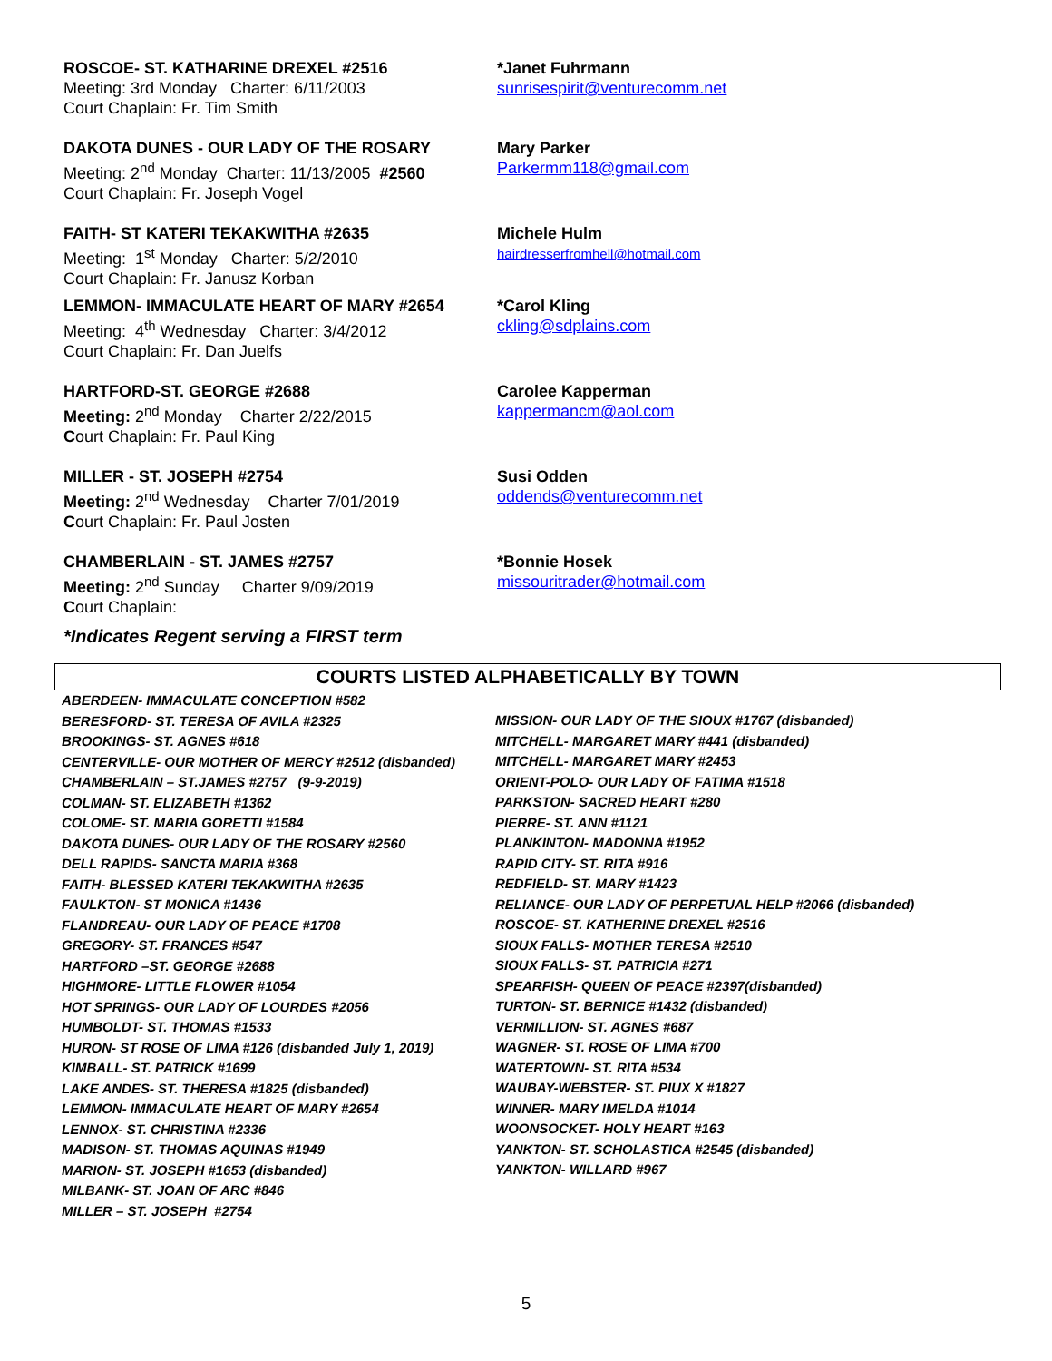ROSCOE- ST. KATHARINE DREXEL #2516
Meeting: 3rd Monday Charter: 6/11/2003
Court Chaplain: Fr. Tim Smith
*Janet Fuhrmann
sunrisespirit@venturecomm.net
DAKOTA DUNES - OUR LADY OF THE ROSARY
Meeting: 2<sup>nd</sup> Monday Charter: 11/13/2005 #2560
Court Chaplain: Fr. Joseph Vogel
Mary Parker
Parkermm118@gmail.com
FAITH- ST KATERI TEKAKWITHA #2635
Meeting: 1<sup>st</sup> Monday Charter: 5/2/2010
Court Chaplain: Fr. Janusz Korban
Michele Hulm
hairdresserfromhell@hotmail.com
LEMMON- IMMACULATE HEART OF MARY #2654
Meeting: 4<sup>th</sup> Wednesday Charter: 3/4/2012
Court Chaplain: Fr. Dan Juelfs
*Carol Kling
ckling@sdplains.com
HARTFORD-ST. GEORGE #2688
Meeting: 2<sup>nd</sup> Monday Charter 2/22/2015
Court Chaplain: Fr. Paul King
Carolee Kapperman
kappermancm@aol.com
MILLER - ST. JOSEPH #2754
Meeting: 2<sup>nd</sup> Wednesday Charter 7/01/2019
Court Chaplain: Fr. Paul Josten
Susi Odden
oddends@venturecomm.net
CHAMBERLAIN - ST. JAMES #2757
Meeting: 2<sup>nd</sup> Sunday Charter 9/09/2019
Court Chaplain:
*Bonnie Hosek
missouritrader@hotmail.com
*Indicates Regent serving a FIRST term
COURTS LISTED ALPHABETICALLY BY TOWN
ABERDEEN- IMMACULATE CONCEPTION #582
BERESFORD- ST. TERESA OF AVILA #2325
BROOKINGS- ST. AGNES #618
CENTERVILLE- OUR MOTHER OF MERCY #2512 (disbanded)
CHAMBERLAIN – ST.JAMES #2757 (9-9-2019)
COLMAN- ST. ELIZABETH #1362
COLOME- ST. MARIA GORETTI #1584
DAKOTA DUNES- OUR LADY OF THE ROSARY #2560
DELL RAPIDS- SANCTA MARIA #368
FAITH- BLESSED KATERI TEKAKWITHA #2635
FAULKTON- ST MONICA #1436
FLANDREAU- OUR LADY OF PEACE #1708
GREGORY- ST. FRANCES #547
HARTFORD –ST. GEORGE #2688
HIGHMORE- LITTLE FLOWER #1054
HOT SPRINGS- OUR LADY OF LOURDES #2056
HUMBOLDT- ST. THOMAS #1533
HURON- ST ROSE OF LIMA #126 (disbanded July 1, 2019)
KIMBALL- ST. PATRICK #1699
LAKE ANDES- ST. THERESA #1825 (disbanded)
LEMMON- IMMACULATE HEART OF MARY #2654
LENNOX- ST. CHRISTINA #2336
MADISON- ST. THOMAS AQUINAS #1949
MARION- ST. JOSEPH #1653 (disbanded)
MILBANK- ST. JOAN OF ARC #846
MILLER – ST. JOSEPH #2754
MISSION- OUR LADY OF THE SIOUX #1767 (disbanded)
MITCHELL- MARGARET MARY #441 (disbanded)
MITCHELL- MARGARET MARY #2453
ORIENT-POLO- OUR LADY OF FATIMA #1518
PARKSTON- SACRED HEART #280
PIERRE- ST. ANN #1121
PLANKINTON- MADONNA #1952
RAPID CITY- ST. RITA #916
REDFIELD- ST. MARY #1423
RELIANCE- OUR LADY OF PERPETUAL HELP #2066 (disbanded)
ROSCOE- ST. KATHERINE DREXEL #2516
SIOUX FALLS- MOTHER TERESA #2510
SIOUX FALLS- ST. PATRICIA #271
SPEARFISH- QUEEN OF PEACE #2397(disbanded)
TURTON- ST. BERNICE #1432 (disbanded)
VERMILLION- ST. AGNES #687
WAGNER- ST. ROSE OF LIMA #700
WATERTOWN- ST. RITA #534
WAUBAY-WEBSTER- ST. PIUX X #1827
WINNER- MARY IMELDA #1014
WOONSOCKET- HOLY HEART #163
YANKTON- ST. SCHOLASTICA #2545 (disbanded)
YANKTON- WILLARD #967
5